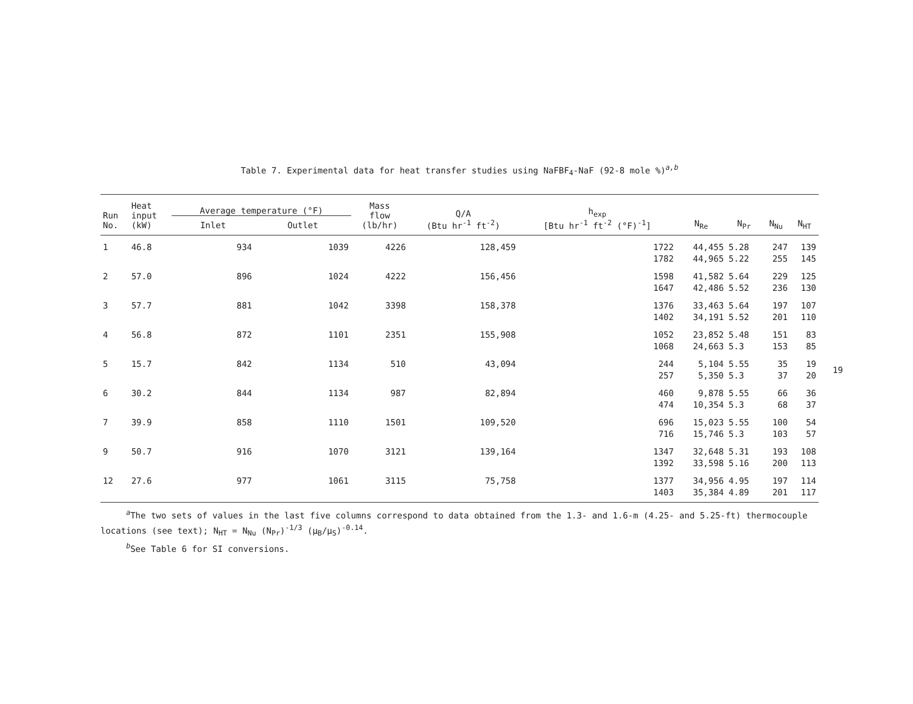Table 7. Experimental data for heat transfer studies using NaFBF<sub>4</sub>-NaF (92-8 mole %)<sup>a,b</sup>
| Run No. | Heat input (kW) | Average temperature (°F) | | Mass flow (lb/hr) | Q/A (Btu hr<sup>-1</sup> ft<sup>-2</sup>) | h<sub>exp</sub> [Btu hr<sup>-1</sup> ft<sup>-2</sup> (°F)<sup>-1</sup>] | N<sub>Re</sub> | N<sub>Pr</sub> | N<sub>Nu</sub> | N<sub>HT</sub> |
| --- | --- | --- | --- | --- | --- | --- | --- | --- | --- | --- |
| | | Inlet | Outlet | | | | | | | |
| 1 | 46.8 | 934 | 1039 | 4226 | 128,459 | 1722 | 44,455 | 5.28 | 247 | 139 |
| | | | | | | 1782 | 44,965 | 5.22 | 255 | 145 |
| 2 | 57.0 | 896 | 1024 | 4222 | 156,456 | 1598 | 41,582 | 5.64 | 229 | 125 |
| | | | | | | 1647 | 42,486 | 5.52 | 236 | 130 |
| 3 | 57.7 | 881 | 1042 | 3398 | 158,378 | 1376 | 33,463 | 5.64 | 197 | 107 |
| | | | | | | 1402 | 34,191 | 5.52 | 201 | 110 |
| 4 | 56.8 | 872 | 1101 | 2351 | 155,908 | 1052 | 23,852 | 5.48 | 151 | 83 |
| | | | | | | 1068 | 24,663 | 5.3 | 153 | 85 |
| 5 | 15.7 | 842 | 1134 | 510 | 43,094 | 244 | 5,104 | 5.55 | 35 | 19 |
| | | | | | | 257 | 5,350 | 5.3 | 37 | 20 |
| 6 | 30.2 | 844 | 1134 | 987 | 82,894 | 460 | 9,878 | 5.55 | 66 | 36 |
| | | | | | | 474 | 10,354 | 5.3 | 68 | 37 |
| 7 | 39.9 | 858 | 1110 | 1501 | 109,520 | 696 | 15,023 | 5.55 | 100 | 54 |
| | | | | | | 716 | 15,746 | 5.3 | 103 | 57 |
| 9 | 50.7 | 916 | 1070 | 3121 | 139,164 | 1347 | 32,648 | 5.31 | 193 | 108 |
| | | | | | | 1392 | 33,598 | 5.16 | 200 | 113 |
| 12 | 27.6 | 977 | 1061 | 3115 | 75,758 | 1377 | 34,956 | 4.95 | 197 | 114 |
| | | | | | | 1403 | 35,384 | 4.89 | 201 | 117 |
<sup>a</sup> The two sets of values in the last five columns correspond to data obtained from the 1.3- and 1.6-m (4.25- and 5.25-ft) thermocouple locations (see text); N<sub>HT</sub> = N<sub>Nu</sub> (N<sub>Pr</sub>)<sup>-1/3</sup> (μ<sub>B</sub>/μ<sub>S</sub>)<sup>-0.14</sup>.
<sup>b</sup> See Table 6 for SI conversions.
19